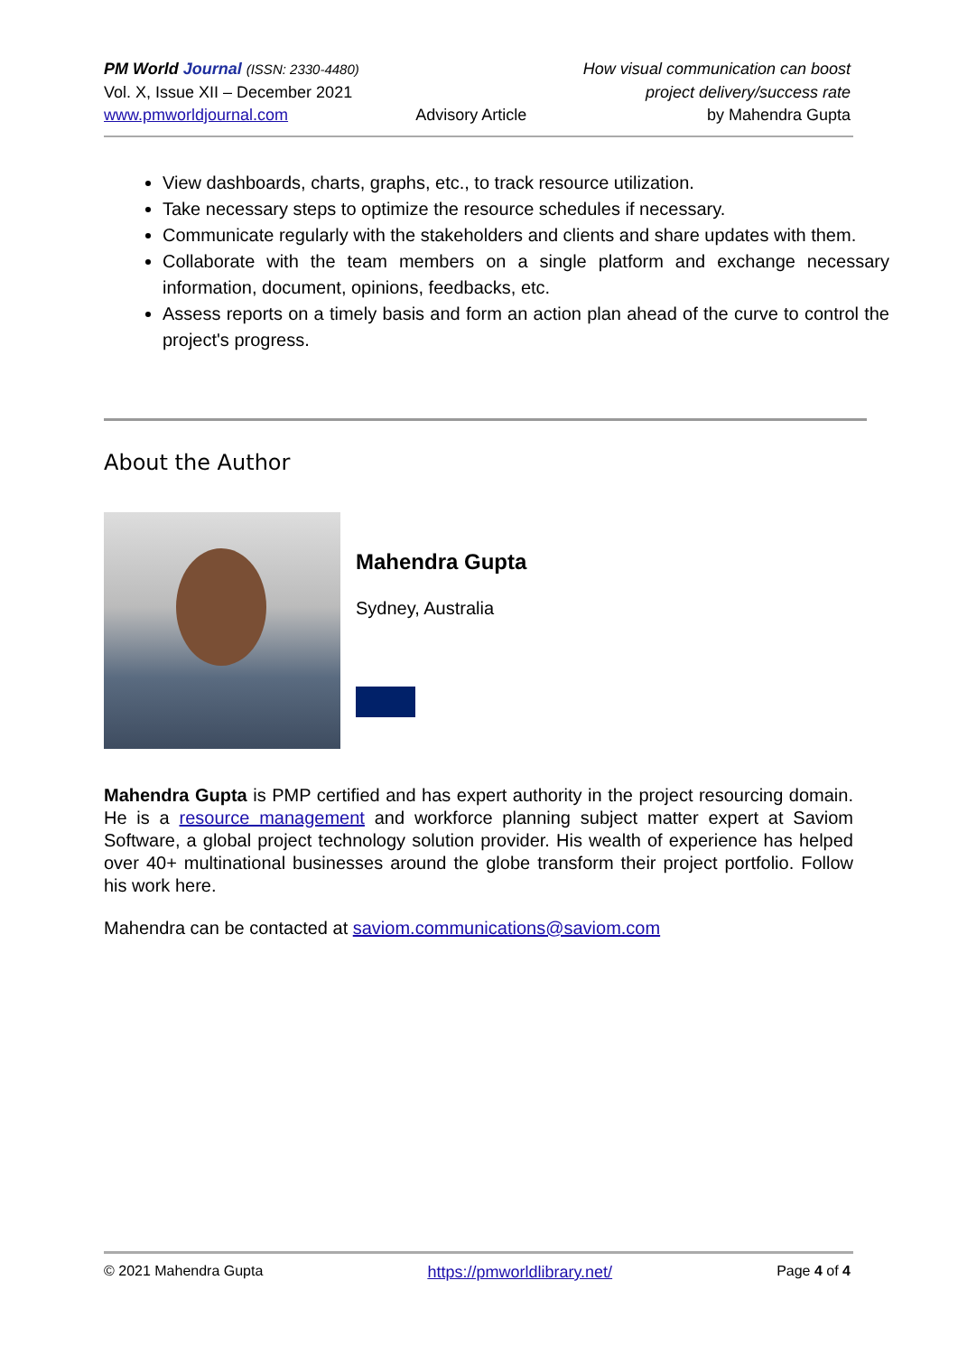PM World Journal (ISSN: 2330-4480)
Vol. X, Issue XII – December 2021
www.pmworldjournal.com
Advisory Article
How visual communication can boost
project delivery/success rate
by Mahendra Gupta
View dashboards, charts, graphs, etc., to track resource utilization.
Take necessary steps to optimize the resource schedules if necessary.
Communicate regularly with the stakeholders and clients and share updates with them.
Collaborate with the team members on a single platform and exchange necessary information, document, opinions, feedbacks, etc.
Assess reports on a timely basis and form an action plan ahead of the curve to control the project's progress.
About the Author
Mahendra Gupta
Sydney, Australia
Mahendra Gupta is PMP certified and has expert authority in the project resourcing domain. He is a resource management and workforce planning subject matter expert at Saviom Software, a global project technology solution provider. His wealth of experience has helped over 40+ multinational businesses around the globe transform their project portfolio. Follow his work here.
Mahendra can be contacted at saviom.communications@saviom.com
© 2021 Mahendra Gupta https://pmworldlibrary.net/ Page 4 of 4